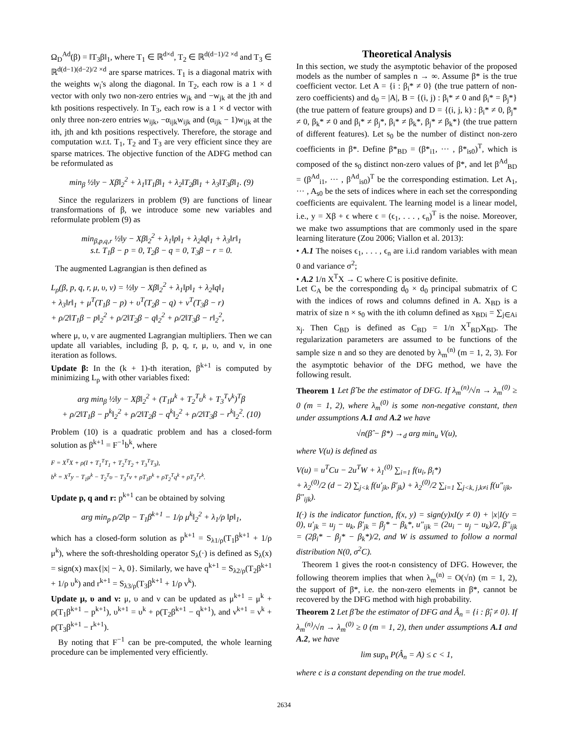Ω<sub>D</sub><sup>Ad</sup>(β) = ‖T<sub>3</sub>β‖<sub>1</sub>, where T<sub>1</sub> ∈ ℝ<sup>d×d</sup>, T<sub>2</sub> ∈ ℝ<sup>d(d−1)/2 ×d</sup> and T<sub>3</sub> ∈ ℝ<sup>d(d−1)(d−2)/2 ×d</sup> are sparse matrices. T<sub>1</sub> is a diagonal matrix with the weights w<sub>i</sub>'s along the diagonal. In T<sub>2</sub>, each row is a 1 × d vector with only two non-zero entries w<sub>jk</sub> and −w<sub>jk</sub> at the jth and kth positions respectively. In T<sub>3</sub>, each row is a 1 × d vector with only three non-zero entries w<sub>ijk</sub>, −α<sub>ijk</sub>w<sub>ijk</sub> and (α<sub>ijk</sub> − 1)w<sub>ijk</sub> at the ith, jth and kth positions respectively. Therefore, the storage and computation w.r.t. T<sub>1</sub>, T<sub>2</sub> and T<sub>3</sub> are very efficient since they are sparse matrices. The objective function of the ADFG method can be reformulated as
min<sub>β</sub> ½‖y − Xβ‖<sub>2</sub><sup>2</sup> + λ<sub>1</sub>‖T<sub>1</sub>β‖<sub>1</sub> + λ<sub>2</sub>‖T<sub>2</sub>β‖<sub>1</sub> + λ<sub>3</sub>‖T<sub>3</sub>β‖<sub>1</sub>. (9)
Since the regularizers in problem (9) are functions of linear transformations of β, we introduce some new variables and reformulate problem (9) as
min<sub>β,p,q,r</sub> ½‖y − Xβ‖<sub>2</sub><sup>2</sup> + λ<sub>1</sub>‖p‖<sub>1</sub> + λ<sub>2</sub>‖q‖<sub>1</sub> + λ<sub>3</sub>‖r‖<sub>1</sub>
s.t. T<sub>1</sub>β − p = 0, T<sub>2</sub>β − q = 0, T<sub>3</sub>β − r = 0.
The augmented Lagrangian is then defined as
L<sub>ρ</sub>(β, p, q, r, μ, υ, ν) = ½‖y − Xβ‖<sub>2</sub><sup>2</sup> + λ<sub>1</sub>‖p‖<sub>1</sub> + λ<sub>2</sub>‖q‖<sub>1</sub>
+ λ<sub>3</sub>‖r‖<sub>1</sub> + μ<sup>T</sup>(T<sub>1</sub>β − p) + υ<sup>T</sup>(T<sub>2</sub>β − q) + ν<sup>T</sup>(T<sub>3</sub>β − r)
+ ρ/2‖T<sub>1</sub>β − p‖<sub>2</sub><sup>2</sup> + ρ/2‖T<sub>2</sub>β − q‖<sub>2</sub><sup>2</sup> + ρ/2‖T<sub>3</sub>β − r‖<sub>2</sub><sup>2</sup>,
where μ, υ, ν are augmented Lagrangian multipliers. Then we can update all variables, including β, p, q, r, μ, υ, and ν, in one iteration as follows.
Update β: In the (k + 1)-th iteration, β<sup>k+1</sup> is computed by minimizing L<sub>ρ</sub> with other variables fixed:
arg min<sub>β</sub> ½‖y − Xβ‖<sub>2</sub><sup>2</sup> + (T<sub>1</sub>μ<sup>k</sup> + T<sub>2</sub><sup>T</sup>υ<sup>k</sup> + T<sub>3</sub><sup>T</sup>ν<sup>k</sup>)<sup>T</sup>β
+ ρ/2‖T<sub>1</sub>β − p<sup>k</sup>‖<sub>2</sub><sup>2</sup> + ρ/2‖T<sub>2</sub>β − q<sup>k</sup>‖<sub>2</sub><sup>2</sup> + ρ/2‖T<sub>3</sub>β − r<sup>k</sup>‖<sub>2</sub><sup>2</sup>. (10)
Problem (10) is a quadratic problem and has a closed-form solution as β<sup>k+1</sup> = F<sup>−1</sup>b<sup>k</sup>, where
F = X<sup>T</sup>X + ρ(I + T<sub>1</sub><sup>T</sup>T<sub>1</sub> + T<sub>2</sub><sup>T</sup>T<sub>2</sub> + T<sub>3</sub><sup>T</sup>T<sub>3</sub>),
b<sup>k</sup> = X<sup>T</sup>y − T<sub>1</sub>μ<sup>k</sup> − T<sub>2</sub><sup>T</sup>υ − T<sub>3</sub><sup>T</sup>ν + ρT<sub>1</sub>p<sup>k</sup> + ρT<sub>2</sub><sup>T</sup>q<sup>k</sup> + ρT<sub>3</sub><sup>T</sup>r<sup>k</sup>.
Update p, q and r: p<sup>k+1</sup> can be obtained by solving
arg min<sub>p</sub> ρ/2‖p − T<sub>1</sub>β<sup>k+1</sup> − 1/ρ μ<sup>k</sup>‖<sub>2</sub><sup>2</sup> + λ<sub>1</sub>/ρ ‖p‖<sub>1</sub>,
which has a closed-form solution as p<sup>k+1</sup> = S<sub>λ1/ρ</sub>(T<sub>1</sub>β<sup>k+1</sup> + 1/ρ μ<sup>k</sup>), where the soft-thresholding operator S<sub>λ</sub>(·) is defined as S<sub>λ</sub>(x) = sign(x) max{|x| − λ, 0}. Similarly, we have q<sup>k+1</sup> = S<sub>λ2/ρ</sub>(T<sub>2</sub>β<sup>k+1</sup> + 1/ρ υ<sup>k</sup>) and r<sup>k+1</sup> = S<sub>λ3/ρ</sub>(T<sub>3</sub>β<sup>k+1</sup> + 1/ρ ν<sup>k</sup>).
Update μ, υ and ν: μ, υ and ν can be updated as μ<sup>k+1</sup> = μ<sup>k</sup> + ρ(T<sub>1</sub>β<sup>k+1</sup> − p<sup>k+1</sup>), υ<sup>k+1</sup> = υ<sup>k</sup> + ρ(T<sub>2</sub>β<sup>k+1</sup> − q<sup>k+1</sup>), and ν<sup>k+1</sup> = ν<sup>k</sup> + ρ(T<sub>3</sub>β<sup>k+1</sup> − r<sup>k+1</sup>).
By noting that F<sup>−1</sup> can be pre-computed, the whole learning procedure can be implemented very efficiently.
Theoretical Analysis
In this section, we study the asymptotic behavior of the proposed models as the number of samples n → ∞. Assume β* is the true coefficient vector. Let A = {i : β<sub>i</sub>* ≠ 0} (the true pattern of non-zero coefficients) and d<sub>0</sub> = |A|, B = {(i, j) : β<sub>i</sub>* ≠ 0 and β<sub>i</sub>* = β<sub>j</sub>*} (the true pattern of feature groups) and D = {(i, j, k) : β<sub>i</sub>* ≠ 0, β<sub>j</sub>* ≠ 0, β<sub>k</sub>* ≠ 0 and β<sub>i</sub>* ≠ β<sub>j</sub>*, β<sub>i</sub>* ≠ β<sub>k</sub>*, β<sub>j</sub>* ≠ β<sub>k</sub>*} (the true pattern of different features). Let s<sub>0</sub> be the number of distinct non-zero coefficients in β*. Define β*<sub>BD</sub> = (β*<sub>i1</sub>, ··· , β*<sub>is0</sub>)<sup>T</sup>, which is composed of the s<sub>0</sub> distinct non-zero values of β*, and let β<sup>Ad</sup><sub>BD</sub> = (β<sup>Ad</sup><sub>i1</sub>, ··· , β<sup>Ad</sup><sub>is0</sub>)<sup>T</sup> be the corresponding estimation. Let A<sub>1</sub>, ··· , A<sub>s0</sub> be the sets of indices where in each set the corresponding coefficients are equivalent. The learning model is a linear model, i.e., y = Xβ + ϵ where ϵ = (ϵ<sub>1</sub>, . . . , ϵ<sub>n</sub>)<sup>T</sup> is the noise. Moreover, we make two assumptions that are commonly used in the spare learning literature (Zou 2006; Viallon et al. 2013):
• A.1 The noises ϵ<sub>1</sub>, . . . , ϵ<sub>n</sub> are i.i.d random variables with mean 0 and variance σ<sup>2</sup>;
• A.2 1/n X<sup>T</sup>X → C where C is positive definite.
Let C<sub>A</sub> be the corresponding d<sub>0</sub> × d<sub>0</sub> principal submatrix of C with the indices of rows and columns defined in A. X<sub>BD</sub> is a matrix of size n × s<sub>0</sub> with the ith column defined as x<sub>BDi</sub> = ∑<sub>j∈Ai</sub> x<sub>j</sub>. Then C<sub>BD</sub> is defined as C<sub>BD</sub> = 1/n X<sup>T</sup><sub>BD</sub>X<sub>BD</sub>. The regularization parameters are assumed to be functions of the sample size n and so they are denoted by λ<sub>m</sub><sup>(n)</sup> (m = 1, 2, 3). For the asymptotic behavior of the DFG method, we have the following result.
Theorem 1 Let β̂ be the estimator of DFG. If λ<sub>m</sub><sup>(n)</sup>/√n → λ<sub>m</sub><sup>(0)</sup> ≥ 0 (m = 1, 2), where λ<sub>m</sub><sup>(0)</sup> is some non-negative constant, then under assumptions A.1 and A.2 we have
√n(β̂ − β*) →<sub>d</sub> arg min<sub>u</sub> V(u),
where V(u) is defined as
V(u) = u<sup>T</sup>Cu − 2u<sup>T</sup>W + λ<sub>1</sub><sup>(0)</sup> ∑<sub>i=1</sub> f(u<sub>i</sub>, β<sub>i</sub>*)
+ λ<sub>2</sub><sup>(0)</sup>/2 (d − 2) ∑<sub>j<k</sub> f(u′<sub>jk</sub>, β′<sub>jk</sub>) + λ<sub>2</sub><sup>(0)</sup>/2 ∑<sub>i=1</sub> ∑<sub>j<k, j,k≠i</sub> f(u″<sub>ijk</sub>, β″<sub>ijk</sub>).
I(·) is the indicator function, f(x, y) = sign(y)xI(y ≠ 0) + |x|I(y = 0), u′<sub>jk</sub> = u<sub>j</sub> − u<sub>k</sub>, β′<sub>jk</sub> = β<sub>j</sub>* − β<sub>k</sub>*, u″<sub>ijk</sub> = (2u<sub>i</sub> − u<sub>j</sub> − u<sub>k</sub>)/2, β″<sub>ijk</sub> = (2β<sub>i</sub>* − β<sub>j</sub>* − β<sub>k</sub>*)/2, and W is assumed to follow a normal distribution N(0, σ<sup>2</sup>C).
Theorem 1 gives the root-n consistency of DFG. However, the following theorem implies that when λ<sub>m</sub><sup>(n)</sup> = O(√n) (m = 1, 2), the support of β*, i.e. the non-zero elements in β*, cannot be recovered by the DFG method with high probability.
Theorem 2 Let β̂ be the estimator of DFG and Â<sub>n</sub> = {i : β̂<sub>i</sub> ≠ 0}. If λ<sub>m</sub><sup>(n)</sup>/√n → λ<sub>m</sub><sup>(0)</sup> ≥ 0 (m = 1, 2), then under assumptions A.1 and A.2, we have
lim sup<sub>n</sub> P(Â<sub>n</sub> = A) ≤ c < 1,
where c is a constant depending on the true model.
2634